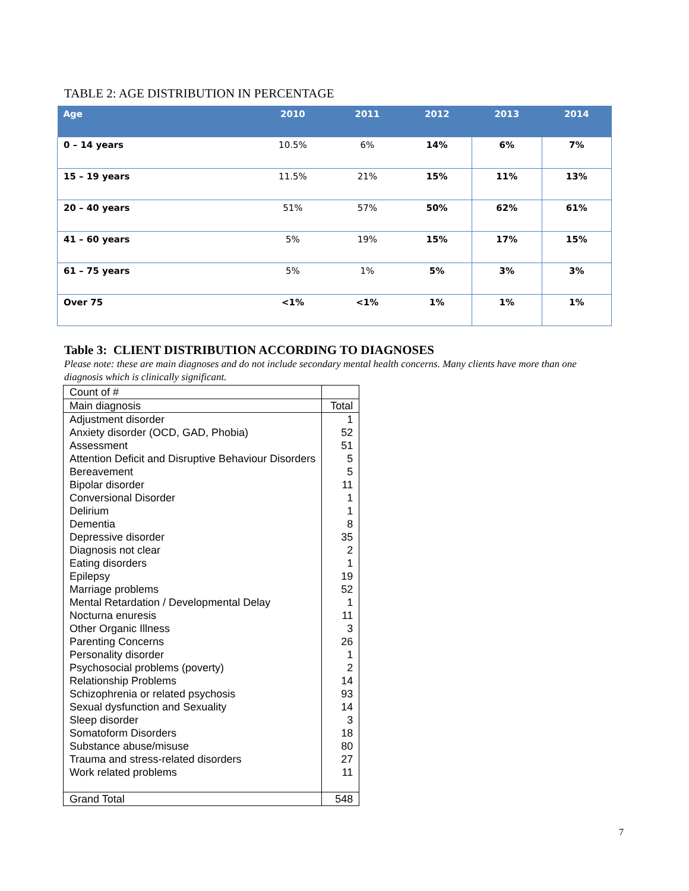TABLE 2: AGE DISTRIBUTION IN PERCENTAGE
| Age | 2010 | 2011 | 2012 | 2013 | 2014 |
| --- | --- | --- | --- | --- | --- |
| 0 – 14 years | 10.5% | 6% | 14% | 6% | 7% |
| 15 – 19 years | 11.5% | 21% | 15% | 11% | 13% |
| 20 – 40 years | 51% | 57% | 50% | 62% | 61% |
| 41 – 60 years | 5% | 19% | 15% | 17% | 15% |
| 61 – 75 years | 5% | 1% | 5% | 3% | 3% |
| Over 75 | <1% | <1% | 1% | 1% | 1% |
Table 3: CLIENT DISTRIBUTION ACCORDING TO DIAGNOSES
Please note: these are main diagnoses and do not include secondary mental health concerns. Many clients have more than one diagnosis which is clinically significant.
| Count of # | |
| Main diagnosis | Total |
| Adjustment disorder | 1 |
| Anxiety disorder (OCD, GAD, Phobia) | 52 |
| Assessment | 51 |
| Attention Deficit and Disruptive Behaviour Disorders | 5 |
| Bereavement | 5 |
| Bipolar disorder | 11 |
| Conversional Disorder | 1 |
| Delirium | 1 |
| Dementia | 8 |
| Depressive disorder | 35 |
| Diagnosis not clear | 2 |
| Eating disorders | 1 |
| Epilepsy | 19 |
| Marriage problems | 52 |
| Mental Retardation / Developmental Delay | 1 |
| Nocturna enuresis | 11 |
| Other Organic Illness | 3 |
| Parenting Concerns | 26 |
| Personality disorder | 1 |
| Psychosocial problems (poverty) | 2 |
| Relationship Problems | 14 |
| Schizophrenia or related psychosis | 93 |
| Sexual dysfunction and Sexuality | 14 |
| Sleep disorder | 3 |
| Somatoform Disorders | 18 |
| Substance abuse/misuse | 80 |
| Trauma and stress-related disorders | 27 |
| Work related problems | 11 |
| Grand Total | 548 |
7